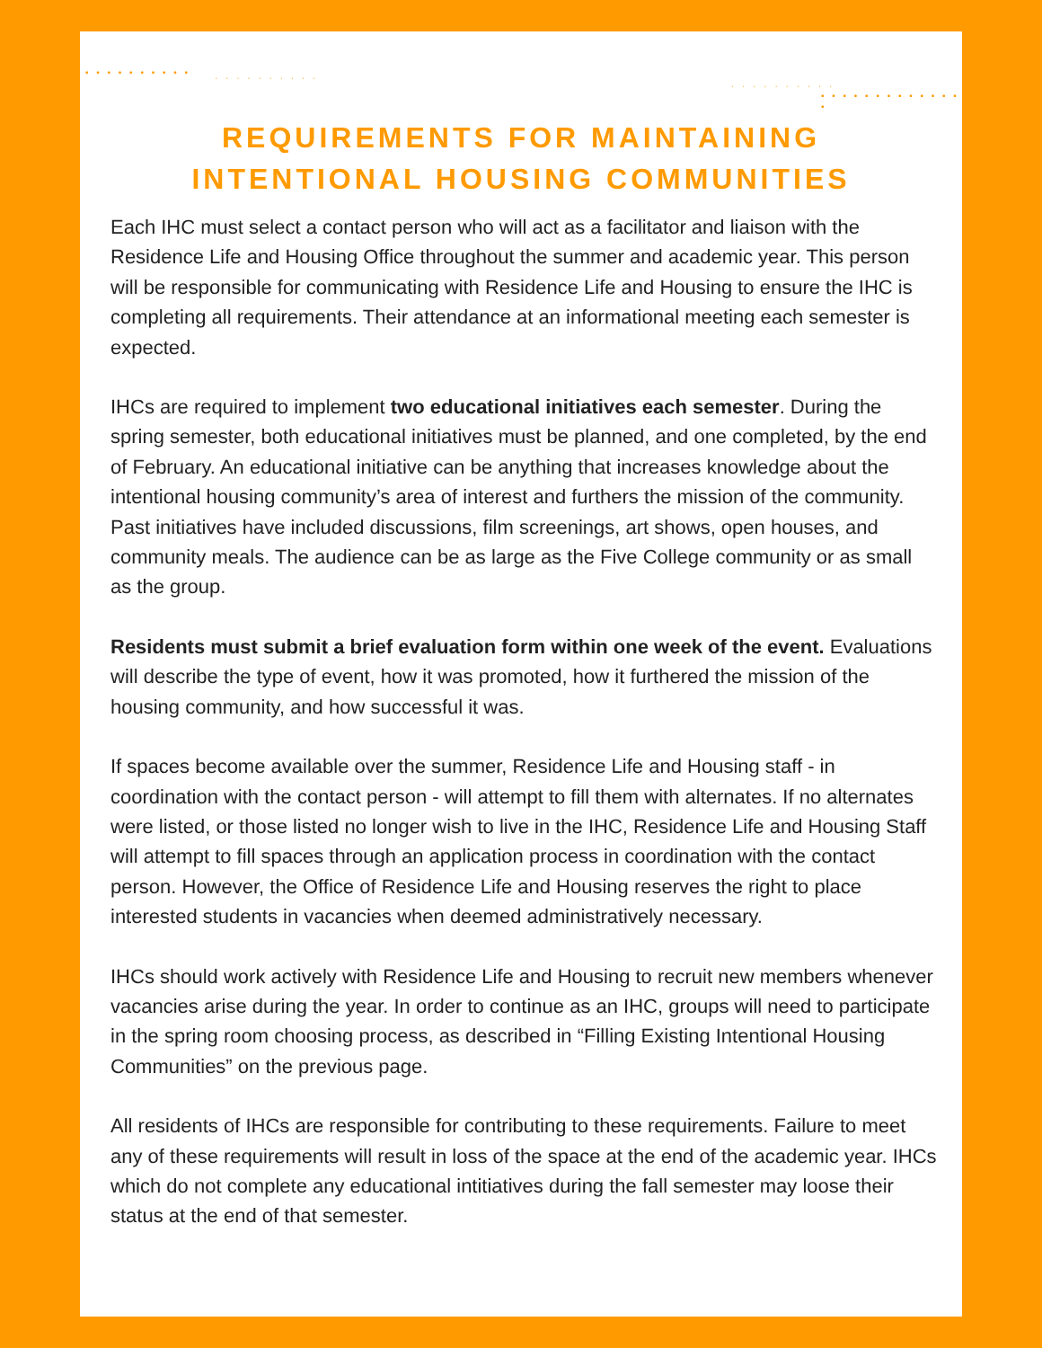• • • • • • • • • •
· · · · · · · · · ·
· · · · · · · · · ·
• • • • • • • • • • • • • •
REQUIREMENTS FOR MAINTAINING
INTENTIONAL HOUSING COMMUNITIES
Each IHC must select a contact person who will act as a facilitator and liaison with the Residence Life and Housing Office throughout the summer and academic year. This person will be responsible for communicating with Residence Life and Housing to ensure the IHC is completing all requirements. Their attendance at an informational meeting each semester is expected.
IHCs are required to implement two educational initiatives each semester. During the spring semester, both educational initiatives must be planned, and one completed, by the end of February. An educational initiative can be anything that increases knowledge about the intentional housing community’s area of interest and furthers the mission of the community. Past initiatives have included discussions, film screenings, art shows, open houses, and community meals. The audience can be as large as the Five College community or as small as the group.
Residents must submit a brief evaluation form within one week of the event. Evaluations will describe the type of event, how it was promoted, how it furthered the mission of the housing community, and how successful it was.
If spaces become available over the summer, Residence Life and Housing staff - in coordination with the contact person - will attempt to fill them with alternates. If no alternates were listed, or those listed no longer wish to live in the IHC, Residence Life and Housing Staff will attempt to fill spaces through an application process in coordination with the contact person. However, the Office of Residence Life and Housing reserves the right to place interested students in vacancies when deemed administratively necessary.
IHCs should work actively with Residence Life and Housing to recruit new members whenever vacancies arise during the year. In order to continue as an IHC, groups will need to participate in the spring room choosing process, as described in “Filling Existing Intentional Housing Communities” on the previous page.
All residents of IHCs are responsible for contributing to these requirements. Failure to meet any of these requirements will result in loss of the space at the end of the academic year. IHCs which do not complete any educational intitiatives during the fall semester may loose their status at the end of that semester.